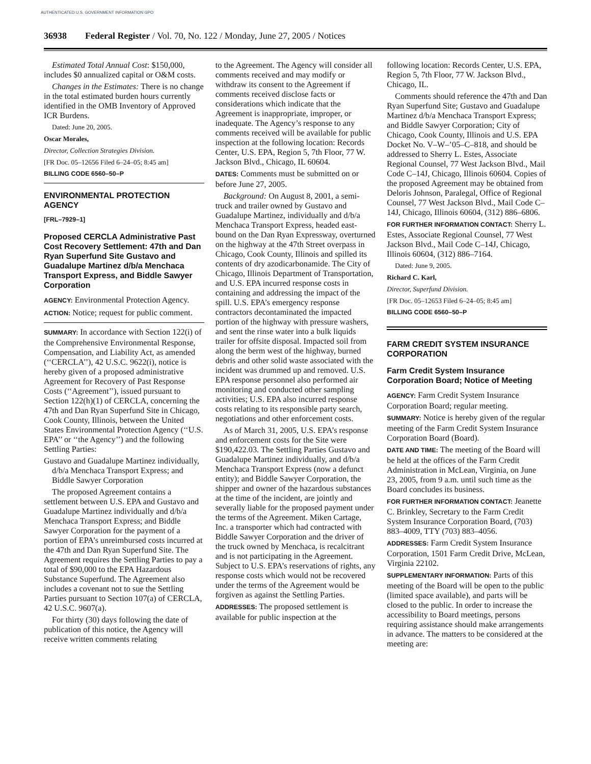AUTHENTICATED U.S. GOVERNMENT INFORMATION GPO
36938 Federal Register / Vol. 70, No. 122 / Monday, June 27, 2005 / Notices
Estimated Total Annual Cost: $150,000, includes $0 annualized capital or O&M costs.
Changes in the Estimates: There is no change in the total estimated burden hours currently identified in the OMB Inventory of Approved ICR Burdens.
Dated: June 20, 2005.
Oscar Morales,
Director, Collection Strategies Division.
[FR Doc. 05–12656 Filed 6–24–05; 8:45 am]
BILLING CODE 6560–50–P
ENVIRONMENTAL PROTECTION AGENCY
[FRL–7929–1]
Proposed CERCLA Administrative Past Cost Recovery Settlement: 47th and Dan Ryan Superfund Site Gustavo and Guadalupe Martinez d/b/a Menchaca Transport Express, and Biddle Sawyer Corporation
AGENCY: Environmental Protection Agency.
ACTION: Notice; request for public comment.
SUMMARY: In accordance with Section 122(i) of the Comprehensive Environmental Response, Compensation, and Liability Act, as amended (‘‘CERCLA’’), 42 U.S.C. 9622(i), notice is hereby given of a proposed administrative Agreement for Recovery of Past Response Costs (‘‘Agreement’’), issued pursuant to Section 122(h)(1) of CERCLA, concerning the 47th and Dan Ryan Superfund Site in Chicago, Cook County, Illinois, between the United States Environmental Protection Agency (‘‘U.S. EPA’’ or ‘‘the Agency’’) and the following Settling Parties:
Gustavo and Guadalupe Martinez individually, d/b/a Menchaca Transport Express; and Biddle Sawyer Corporation
The proposed Agreement contains a settlement between U.S. EPA and Gustavo and Guadalupe Martinez individually and d/b/a Menchaca Transport Express; and Biddle Sawyer Corporation for the payment of a portion of EPA’s unreimbursed costs incurred at the 47th and Dan Ryan Superfund Site. The Agreement requires the Settling Parties to pay a total of $90,000 to the EPA Hazardous Substance Superfund. The Agreement also includes a covenant not to sue the Settling Parties pursuant to Section 107(a) of CERCLA, 42 U.S.C. 9607(a).
For thirty (30) days following the date of publication of this notice, the Agency will receive written comments relating
to the Agreement. The Agency will consider all comments received and may modify or withdraw its consent to the Agreement if comments received disclose facts or considerations which indicate that the Agreement is inappropriate, improper, or inadequate. The Agency’s response to any comments received will be available for public inspection at the following location: Records Center, U.S. EPA, Region 5, 7th Floor, 77 W. Jackson Blvd., Chicago, IL 60604.
DATES: Comments must be submitted on or before June 27, 2005.
Background: On August 8, 2001, a semi-truck and trailer owned by Gustavo and Guadalupe Martinez, individually and d/b/a Menchaca Transport Express, headed east-bound on the Dan Ryan Expressway, overturned on the highway at the 47th Street overpass in Chicago, Cook County, Illinois and spilled its contents of dry azodicarbonamide. The City of Chicago, Illinois Department of Transportation, and U.S. EPA incurred response costs in containing and addressing the impact of the spill. U.S. EPA’s emergency response contractors decontaminated the impacted portion of the highway with pressure washers, and sent the rinse water into a bulk liquids trailer for offsite disposal. Impacted soil from along the berm west of the highway, burned debris and other solid waste associated with the incident was drummed up and removed. U.S. EPA response personnel also performed air monitoring and conducted other sampling activities; U.S. EPA also incurred response costs relating to its responsible party search, negotiations and other enforcement costs.
As of March 31, 2005, U.S. EPA’s response and enforcement costs for the Site were $190,422.03. The Settling Parties Gustavo and Guadalupe Martinez individually, and d/b/a Menchaca Transport Express (now a defunct entity); and Biddle Sawyer Corporation, the shipper and owner of the hazardous substances at the time of the incident, are jointly and severally liable for the proposed payment under the terms of the Agreement. Miken Cartage, Inc. a transporter which had contracted with Biddle Sawyer Corporation and the driver of the truck owned by Menchaca, is recalcitrant and is not participating in the Agreement. Subject to U.S. EPA’s reservations of rights, any response costs which would not be recovered under the terms of the Agreement would be forgiven as against the Settling Parties.
ADDRESSES: The proposed settlement is available for public inspection at the
following location: Records Center, U.S. EPA, Region 5, 7th Floor, 77 W. Jackson Blvd., Chicago, IL.
Comments should reference the 47th and Dan Ryan Superfund Site; Gustavo and Guadalupe Martinez d/b/a Menchaca Transport Express; and Biddle Sawyer Corporation; City of Chicago, Cook County, Illinois and U.S. EPA Docket No. V–W–’05–C–818, and should be addressed to Sherry L. Estes, Associate Regional Counsel, 77 West Jackson Blvd., Mail Code C–14J, Chicago, Illinois 60604. Copies of the proposed Agreement may be obtained from Deloris Johnson, Paralegal, Office of Regional Counsel, 77 West Jackson Blvd., Mail Code C–14J, Chicago, Illinois 60604, (312) 886–6806.
FOR FURTHER INFORMATION CONTACT: Sherry L. Estes, Associate Regional Counsel, 77 West Jackson Blvd., Mail Code C–14J, Chicago, Illinois 60604, (312) 886–7164.
Dated: June 9, 2005.
Richard C. Karl,
Director, Superfund Division.
[FR Doc. 05–12653 Filed 6–24–05; 8:45 am]
BILLING CODE 6560–50–P
FARM CREDIT SYSTEM INSURANCE CORPORATION
Farm Credit System Insurance Corporation Board; Notice of Meeting
AGENCY: Farm Credit System Insurance Corporation Board; regular meeting.
SUMMARY: Notice is hereby given of the regular meeting of the Farm Credit System Insurance Corporation Board (Board).
DATE AND TIME: The meeting of the Board will be held at the offices of the Farm Credit Administration in McLean, Virginia, on June 23, 2005, from 9 a.m. until such time as the Board concludes its business.
FOR FURTHER INFORMATION CONTACT: Jeanette C. Brinkley, Secretary to the Farm Credit System Insurance Corporation Board, (703) 883–4009, TTY (703) 883–4056.
ADDRESSES: Farm Credit System Insurance Corporation, 1501 Farm Credit Drive, McLean, Virginia 22102.
SUPPLEMENTARY INFORMATION: Parts of this meeting of the Board will be open to the public (limited space available), and parts will be closed to the public. In order to increase the accessibility to Board meetings, persons requiring assistance should make arrangements in advance. The matters to be considered at the meeting are: